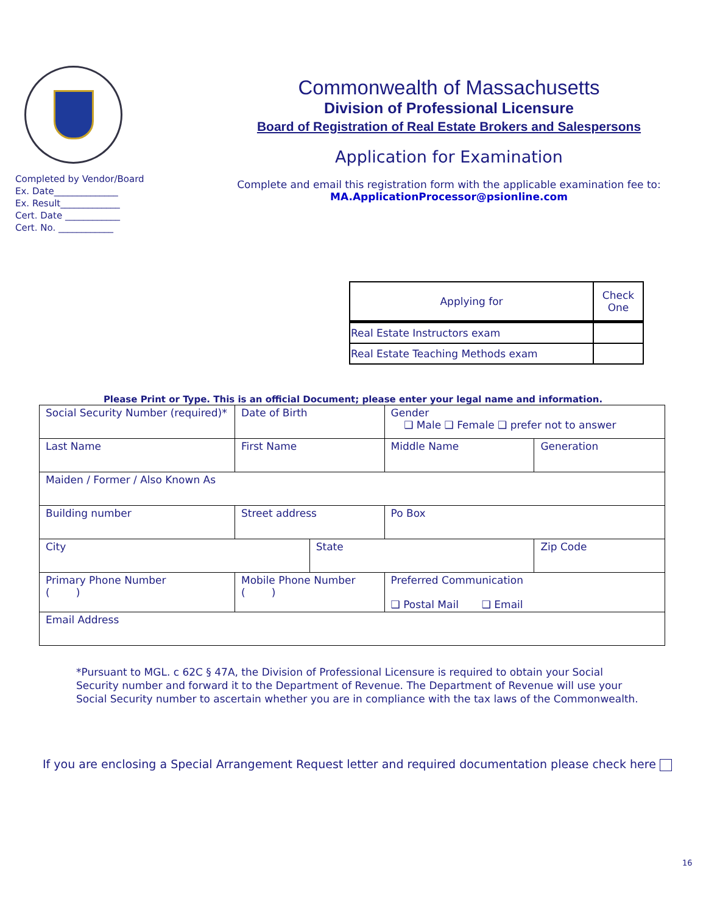Completed by Vendor/Board
Ex. Date______________
Ex. Result_____________
Cert. Date ____________
Cert. No. ____________
Commonwealth of Massachusetts
Division of Professional Licensure
Board of Registration of Real Estate Brokers and Salespersons
Application for Examination
Complete and email this registration form with the applicable examination fee to:
MA.ApplicationProcessor@psionline.com
| Applying for | Check One |
| --- | --- |
| Real Estate Instructors exam | |
| Real Estate Teaching Methods exam | |
Please Print or Type. This is an official Document; please enter your legal name and information.
| Social Security Number (required)* | Date of Birth | | Gender ❑ Male ❑ Female ❑ prefer not to answer | |
| Last Name | First Name | | Middle Name | Generation |
| Maiden / Former / Also Known As | | | | |
| Building number | Street address | | Po Box | |
| City | | State | | Zip Code |
| Primary Phone Number ( ) | Mobile Phone Number ( ) | | Preferred Communication ❑ Postal Mail ❑ Email | |
| Email Address | | | | |
*Pursuant to MGL. c 62C § 47A, the Division of Professional Licensure is required to obtain your Social
Security number and forward it to the Department of Revenue. The Department of Revenue will use your
Social Security number to ascertain whether you are in compliance with the tax laws of the Commonwealth.
If you are enclosing a Special Arrangement Request letter and required documentation please check here
16